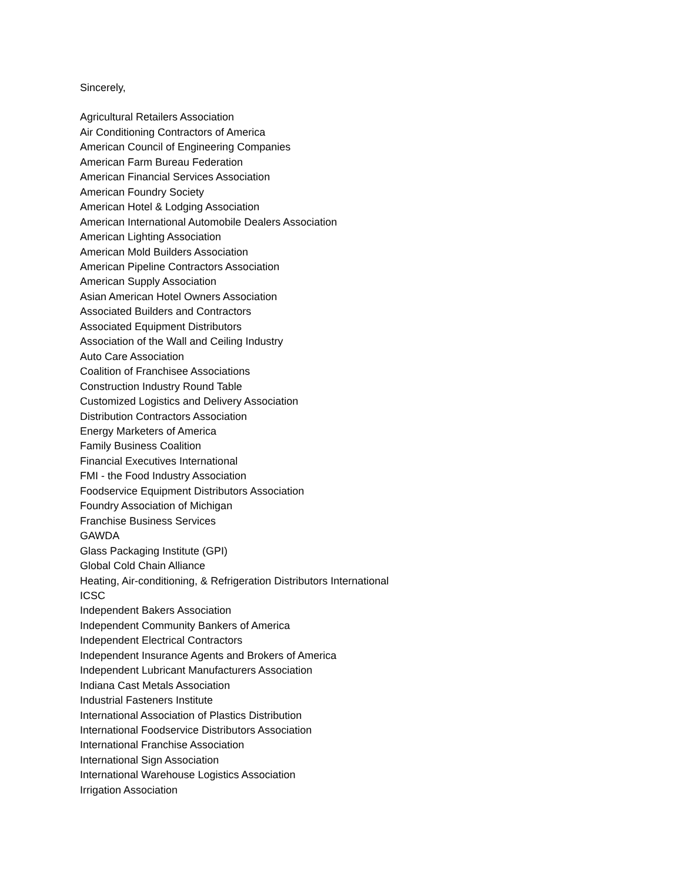Sincerely,
Agricultural Retailers Association
Air Conditioning Contractors of America
American Council of Engineering Companies
American Farm Bureau Federation
American Financial Services Association
American Foundry Society
American Hotel & Lodging Association
American International Automobile Dealers Association
American Lighting Association
American Mold Builders Association
American Pipeline Contractors Association
American Supply Association
Asian American Hotel Owners Association
Associated Builders and Contractors
Associated Equipment Distributors
Association of the Wall and Ceiling Industry
Auto Care Association
Coalition of Franchisee Associations
Construction Industry Round Table
Customized Logistics and Delivery Association
Distribution Contractors Association
Energy Marketers of America
Family Business Coalition
Financial Executives International
FMI - the Food Industry Association
Foodservice Equipment Distributors Association
Foundry Association of Michigan
Franchise Business Services
GAWDA
Glass Packaging Institute (GPI)
Global Cold Chain Alliance
Heating, Air-conditioning, & Refrigeration Distributors International
ICSC
Independent Bakers Association
Independent Community Bankers of America
Independent Electrical Contractors
Independent Insurance Agents and Brokers of America
Independent Lubricant Manufacturers Association
Indiana Cast Metals Association
Industrial Fasteners Institute
International Association of Plastics Distribution
International Foodservice Distributors Association
International Franchise Association
International Sign Association
International Warehouse Logistics Association
Irrigation Association